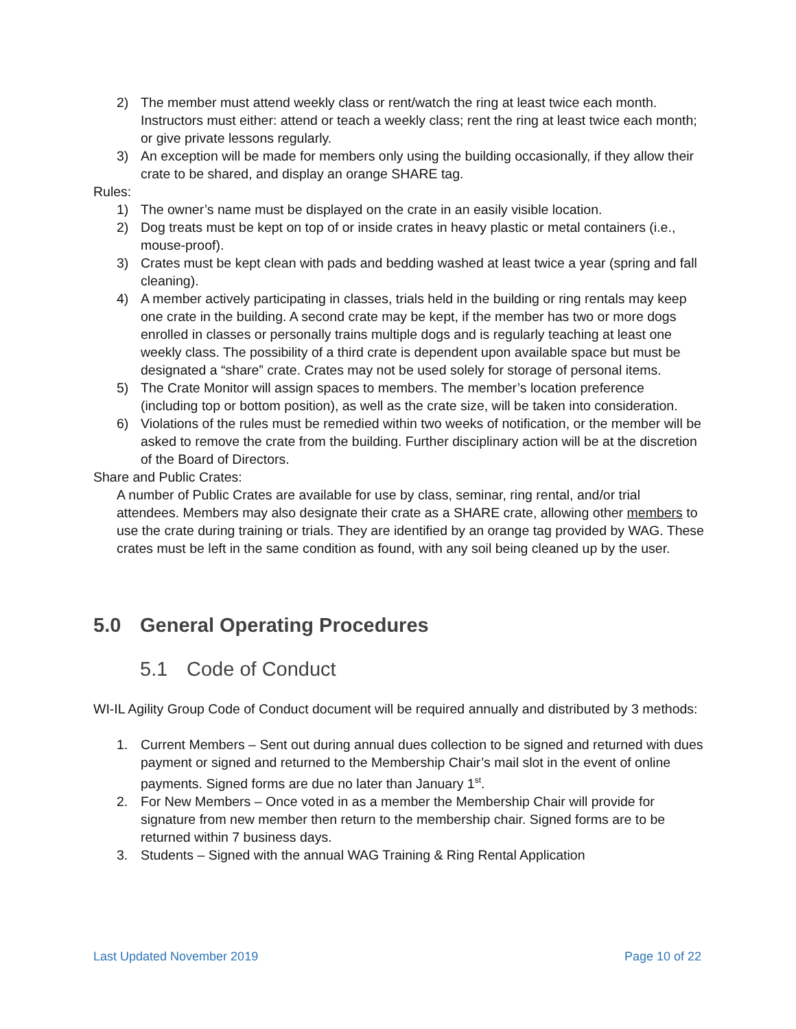2) The member must attend weekly class or rent/watch the ring at least twice each month. Instructors must either: attend or teach a weekly class; rent the ring at least twice each month; or give private lessons regularly.
3) An exception will be made for members only using the building occasionally, if they allow their crate to be shared, and display an orange SHARE tag.
Rules:
1) The owner’s name must be displayed on the crate in an easily visible location.
2) Dog treats must be kept on top of or inside crates in heavy plastic or metal containers (i.e., mouse-proof).
3) Crates must be kept clean with pads and bedding washed at least twice a year (spring and fall cleaning).
4) A member actively participating in classes, trials held in the building or ring rentals may keep one crate in the building. A second crate may be kept, if the member has two or more dogs enrolled in classes or personally trains multiple dogs and is regularly teaching at least one weekly class. The possibility of a third crate is dependent upon available space but must be designated a “share” crate. Crates may not be used solely for storage of personal items.
5) The Crate Monitor will assign spaces to members. The member’s location preference (including top or bottom position), as well as the crate size, will be taken into consideration.
6) Violations of the rules must be remedied within two weeks of notification, or the member will be asked to remove the crate from the building. Further disciplinary action will be at the discretion of the Board of Directors.
Share and Public Crates:
A number of Public Crates are available for use by class, seminar, ring rental, and/or trial attendees. Members may also designate their crate as a SHARE crate, allowing other members to use the crate during training or trials. They are identified by an orange tag provided by WAG. These crates must be left in the same condition as found, with any soil being cleaned up by the user.
5.0 General Operating Procedures
5.1 Code of Conduct
WI-IL Agility Group Code of Conduct document will be required annually and distributed by 3 methods:
1. Current Members – Sent out during annual dues collection to be signed and returned with dues payment or signed and returned to the Membership Chair’s mail slot in the event of online payments. Signed forms are due no later than January 1<sup>st</sup>.
2. For New Members – Once voted in as a member the Membership Chair will provide for signature from new member then return to the membership chair. Signed forms are to be returned within 7 business days.
3. Students – Signed with the annual WAG Training & Ring Rental Application
Last Updated November 2019 Page 10 of 22